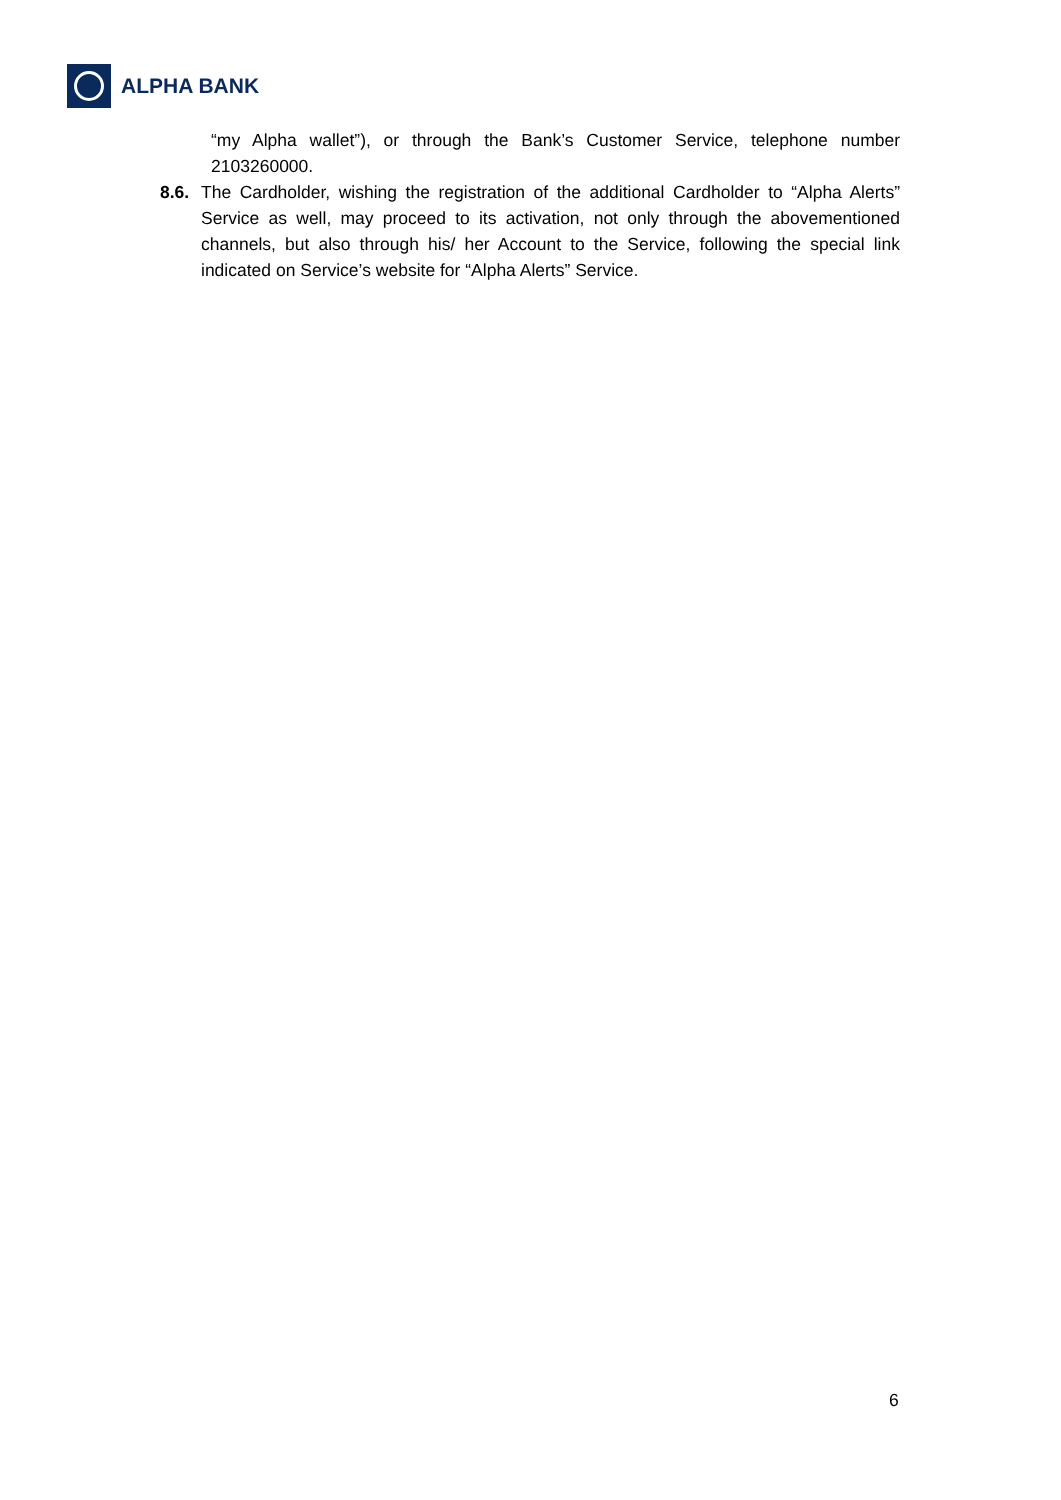ALPHA BANK
“my Alpha wallet”), or through the Bank’s Customer Service, telephone number 2103260000.
8.6. The Cardholder, wishing the registration of the additional Cardholder to “Alpha Alerts” Service as well, may proceed to its activation, not only through the abovementioned channels, but also through his/ her Account to the Service, following the special link indicated on Service’s website for “Alpha Alerts” Service.
6